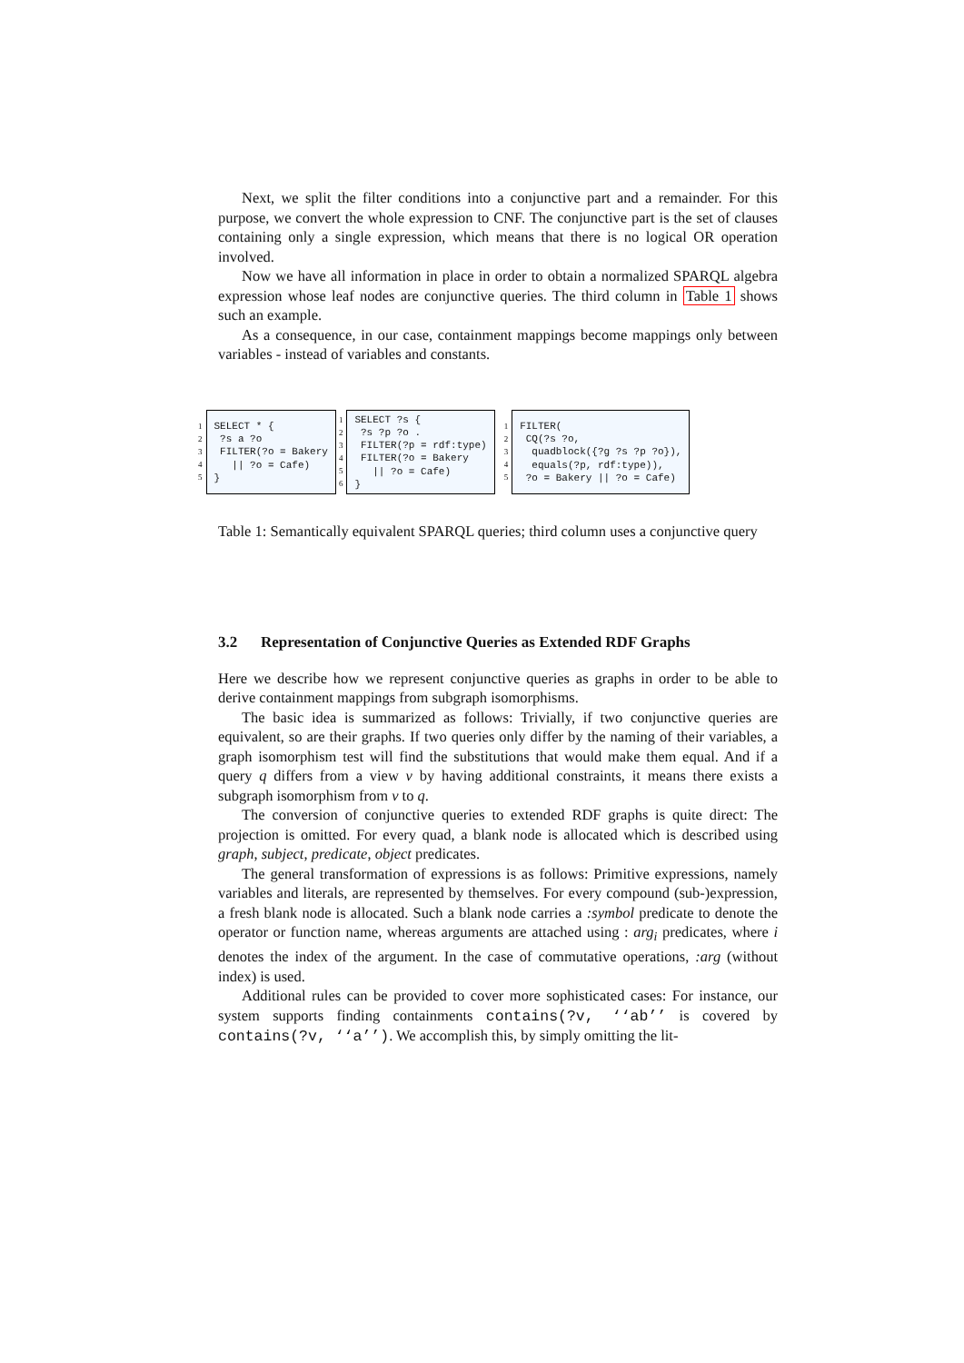Next, we split the filter conditions into a conjunctive part and a remainder. For this purpose, we convert the whole expression to CNF. The conjunctive part is the set of clauses containing only a single expression, which means that there is no logical OR operation involved.
Now we have all information in place in order to obtain a normalized SPARQL algebra expression whose leaf nodes are conjunctive queries. The third column in Table 1 shows such an example.
As a consequence, in our case, containment mappings become mappings only between variables - instead of variables and constants.
| 1 2 3 4 5 | SELECT * { ?s a ?o FILTER(?o = Bakery // ?o = Cafe) } | 1 2 3 4 5 6 | SELECT ?s { ?s ?p ?o . FILTER(?p = rdf:type) FILTER(?o = Bakery // ?o = Cafe) } | 1 2 3 4 5 | FILTER( CQ(?s ?o, quadblock({?g ?s ?p ?o}), equals(?p, rdf:type)), ?o = Bakery // ?o = Cafe) |
Table 1: Semantically equivalent SPARQL queries; third column uses a conjunctive query
3.2 Representation of Conjunctive Queries as Extended RDF Graphs
Here we describe how we represent conjunctive queries as graphs in order to be able to derive containment mappings from subgraph isomorphisms.
The basic idea is summarized as follows: Trivially, if two conjunctive queries are equivalent, so are their graphs. If two queries only differ by the naming of their variables, a graph isomorphism test will find the substitutions that would make them equal. And if a query q differs from a view v by having additional constraints, it means there exists a subgraph isomorphism from v to q.
The conversion of conjunctive queries to extended RDF graphs is quite direct: The projection is omitted. For every quad, a blank node is allocated which is described using graph, subject, predicate, object predicates.
The general transformation of expressions is as follows: Primitive expressions, namely variables and literals, are represented by themselves. For every compound (sub-)expression, a fresh blank node is allocated. Such a blank node carries a :symbol predicate to denote the operator or function name, whereas arguments are attached using : arg<sub>i</sub> predicates, where i denotes the index of the argument. In the case of commutative operations, :arg (without index) is used.
Additional rules can be provided to cover more sophisticated cases: For instance, our system supports finding containments contains(?v, ‘‘ab’’ is covered by contains(?v, ‘‘a’’). We accomplish this, by simply omitting the lit-